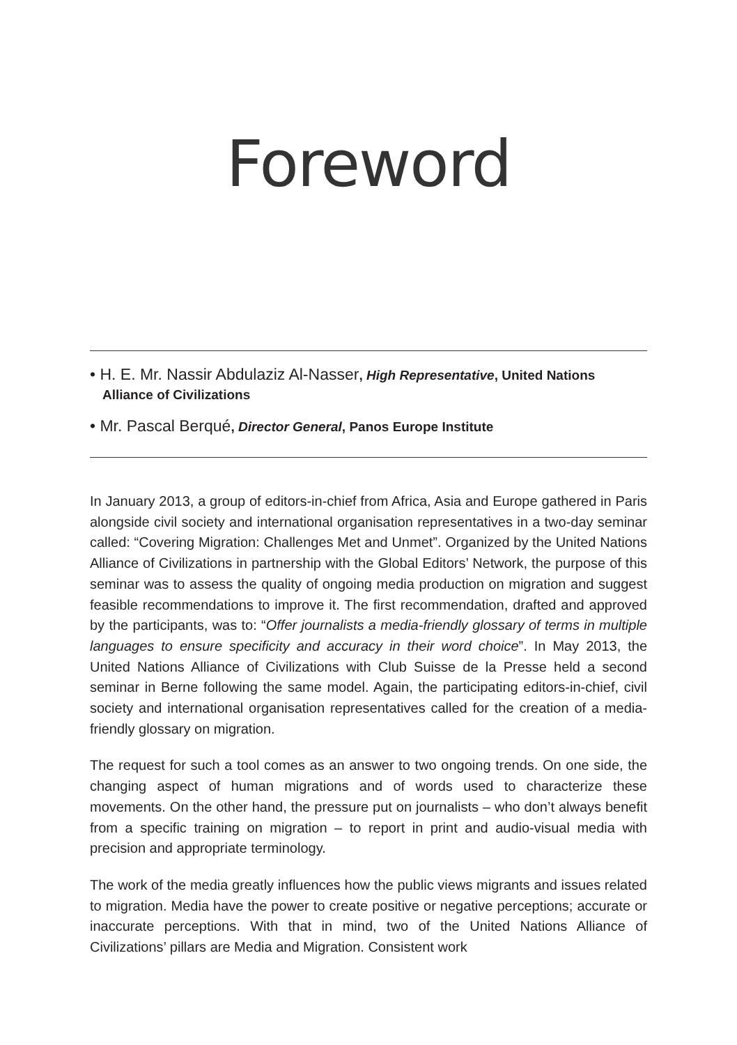Foreword
• H. E. Mr. Nassir Abdulaziz Al-Nasser, High Representative, United Nations Alliance of Civilizations
• Mr. Pascal Berqué, Director General, Panos Europe Institute
In January 2013, a group of editors-in-chief from Africa, Asia and Europe gathered in Paris alongside civil society and international organisation representatives in a two-day seminar called: “Covering Migration: Challenges Met and Unmet”. Organized by the United Nations Alliance of Civilizations in partnership with the Global Editors’ Network, the purpose of this seminar was to assess the quality of ongoing media production on migration and suggest feasible recommendations to improve it. The first recommendation, drafted and approved by the participants, was to: “Offer journalists a media-friendly glossary of terms in multiple languages to ensure specificity and accuracy in their word choice”. In May 2013, the United Nations Alliance of Civilizations with Club Suisse de la Presse held a second seminar in Berne following the same model. Again, the participating editors-in-chief, civil society and international organisation representatives called for the creation of a media-friendly glossary on migration.
The request for such a tool comes as an answer to two ongoing trends. On one side, the changing aspect of human migrations and of words used to characterize these movements. On the other hand, the pressure put on journalists – who don’t always benefit from a specific training on migration – to report in print and audio-visual media with precision and appropriate terminology.
The work of the media greatly influences how the public views migrants and issues related to migration. Media have the power to create positive or negative perceptions; accurate or inaccurate perceptions. With that in mind, two of the United Nations Alliance of Civilizations’ pillars are Media and Migration. Consistent work